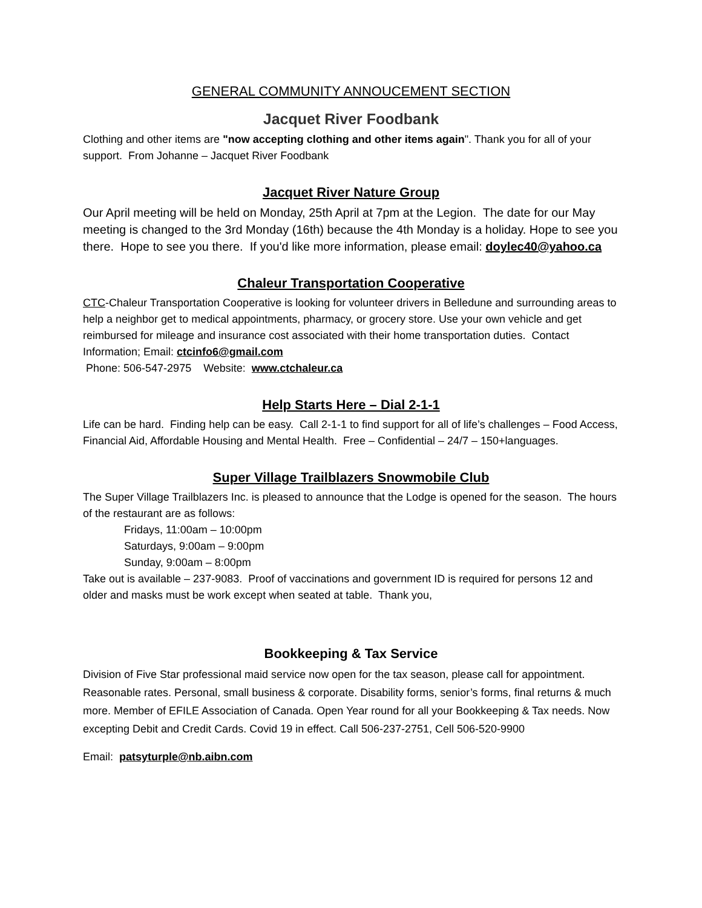GENERAL COMMUNITY ANNOUCEMENT SECTION
Jacquet River Foodbank
Clothing and other items are "now accepting clothing and other items again". Thank you for all of your support. From Johanne – Jacquet River Foodbank
Jacquet River Nature Group
Our April meeting will be held on Monday, 25th April at 7pm at the Legion. The date for our May meeting is changed to the 3rd Monday (16th) because the 4th Monday is a holiday. Hope to see you there. Hope to see you there. If you'd like more information, please email: doylec40@yahoo.ca
Chaleur Transportation Cooperative
CTC-Chaleur Transportation Cooperative is looking for volunteer drivers in Belledune and surrounding areas to help a neighbor get to medical appointments, pharmacy, or grocery store. Use your own vehicle and get reimbursed for mileage and insurance cost associated with their home transportation duties. Contact Information; Email: ctcinfo6@gmail.com
Phone: 506-547-2975 Website: www.ctchaleur.ca
Help Starts Here – Dial 2-1-1
Life can be hard. Finding help can be easy. Call 2-1-1 to find support for all of life’s challenges – Food Access, Financial Aid, Affordable Housing and Mental Health. Free – Confidential – 24/7 – 150+languages.
Super Village Trailblazers Snowmobile Club
The Super Village Trailblazers Inc. is pleased to announce that the Lodge is opened for the season. The hours of the restaurant are as follows:
Fridays, 11:00am – 10:00pm
Saturdays, 9:00am – 9:00pm
Sunday, 9:00am – 8:00pm
Take out is available – 237-9083. Proof of vaccinations and government ID is required for persons 12 and older and masks must be work except when seated at table. Thank you,
Bookkeeping & Tax Service
Division of Five Star professional maid service now open for the tax season, please call for appointment. Reasonable rates. Personal, small business & corporate. Disability forms, senior’s forms, final returns & much more. Member of EFILE Association of Canada. Open Year round for all your Bookkeeping & Tax needs. Now excepting Debit and Credit Cards. Covid 19 in effect. Call 506-237-2751, Cell 506-520-9900
Email: patsyturple@nb.aibn.com